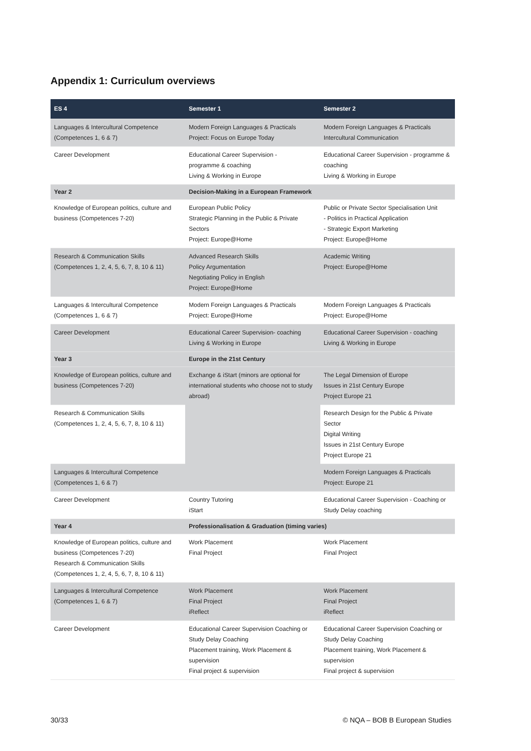Appendix 1: Curriculum overviews
| ES 4 | Semester 1 | Semester 2 |
| --- | --- | --- |
| Languages & Intercultural Competence (Competences 1, 6 & 7) | Modern Foreign Languages & Practicals Project: Focus on Europe Today | Modern Foreign Languages & Practicals Intercultural Communication |
| Career Development | Educational Career Supervision - programme & coaching Living & Working in Europe | Educational Career Supervision - programme & coaching Living & Working in Europe |
| Year 2 | Decision-Making in a European Framework | |
| Knowledge of European politics, culture and business (Competences 7-20) | European Public Policy Strategic Planning in the Public & Private Sectors Project: Europe@Home | Public or Private Sector Specialisation Unit - Politics in Practical Application - Strategic Export Marketing Project: Europe@Home |
| Research & Communication Skills (Competences 1, 2, 4, 5, 6, 7, 8, 10 & 11) | Advanced Research Skills Policy Argumentation Negotiating Policy in English Project: Europe@Home | Academic Writing Project: Europe@Home |
| Languages & Intercultural Competence (Competences 1, 6 & 7) | Modern Foreign Languages & Practicals Project: Europe@Home | Modern Foreign Languages & Practicals Project: Europe@Home |
| Career Development | Educational Career Supervision- coaching Living & Working in Europe | Educational Career Supervision - coaching Living & Working in Europe |
| Year 3 | Europe in the 21st Century | |
| Knowledge of European politics, culture and business (Competences 7-20) | Exchange & iStart (minors are optional for international students who choose not to study abroad) | The Legal Dimension of Europe Issues in 21st Century Europe Project Europe 21 |
| Research & Communication Skills (Competences 1, 2, 4, 5, 6, 7, 8, 10 & 11) | | Research Design for the Public & Private Sector Digital Writing Issues in 21st Century Europe Project Europe 21 |
| Languages & Intercultural Competence (Competences 1, 6 & 7) | | Modern Foreign Languages & Practicals Project: Europe 21 |
| Career Development | Country Tutoring iStart | Educational Career Supervision - Coaching or Study Delay coaching |
| Year 4 | Professionalisation & Graduation (timing varies) | |
| Knowledge of European politics, culture and business (Competences 7-20) Research & Communication Skills (Competences 1, 2, 4, 5, 6, 7, 8, 10 & 11) | Work Placement Final Project | Work Placement Final Project |
| Languages & Intercultural Competence (Competences 1, 6 & 7) | Work Placement Final Project iReflect | Work Placement Final Project iReflect |
| Career Development | Educational Career Supervision Coaching or Study Delay Coaching Placement training, Work Placement & supervision Final project & supervision | Educational Career Supervision Coaching or Study Delay Coaching Placement training, Work Placement & supervision Final project & supervision |
30/33 © NQA – BOB B European Studies